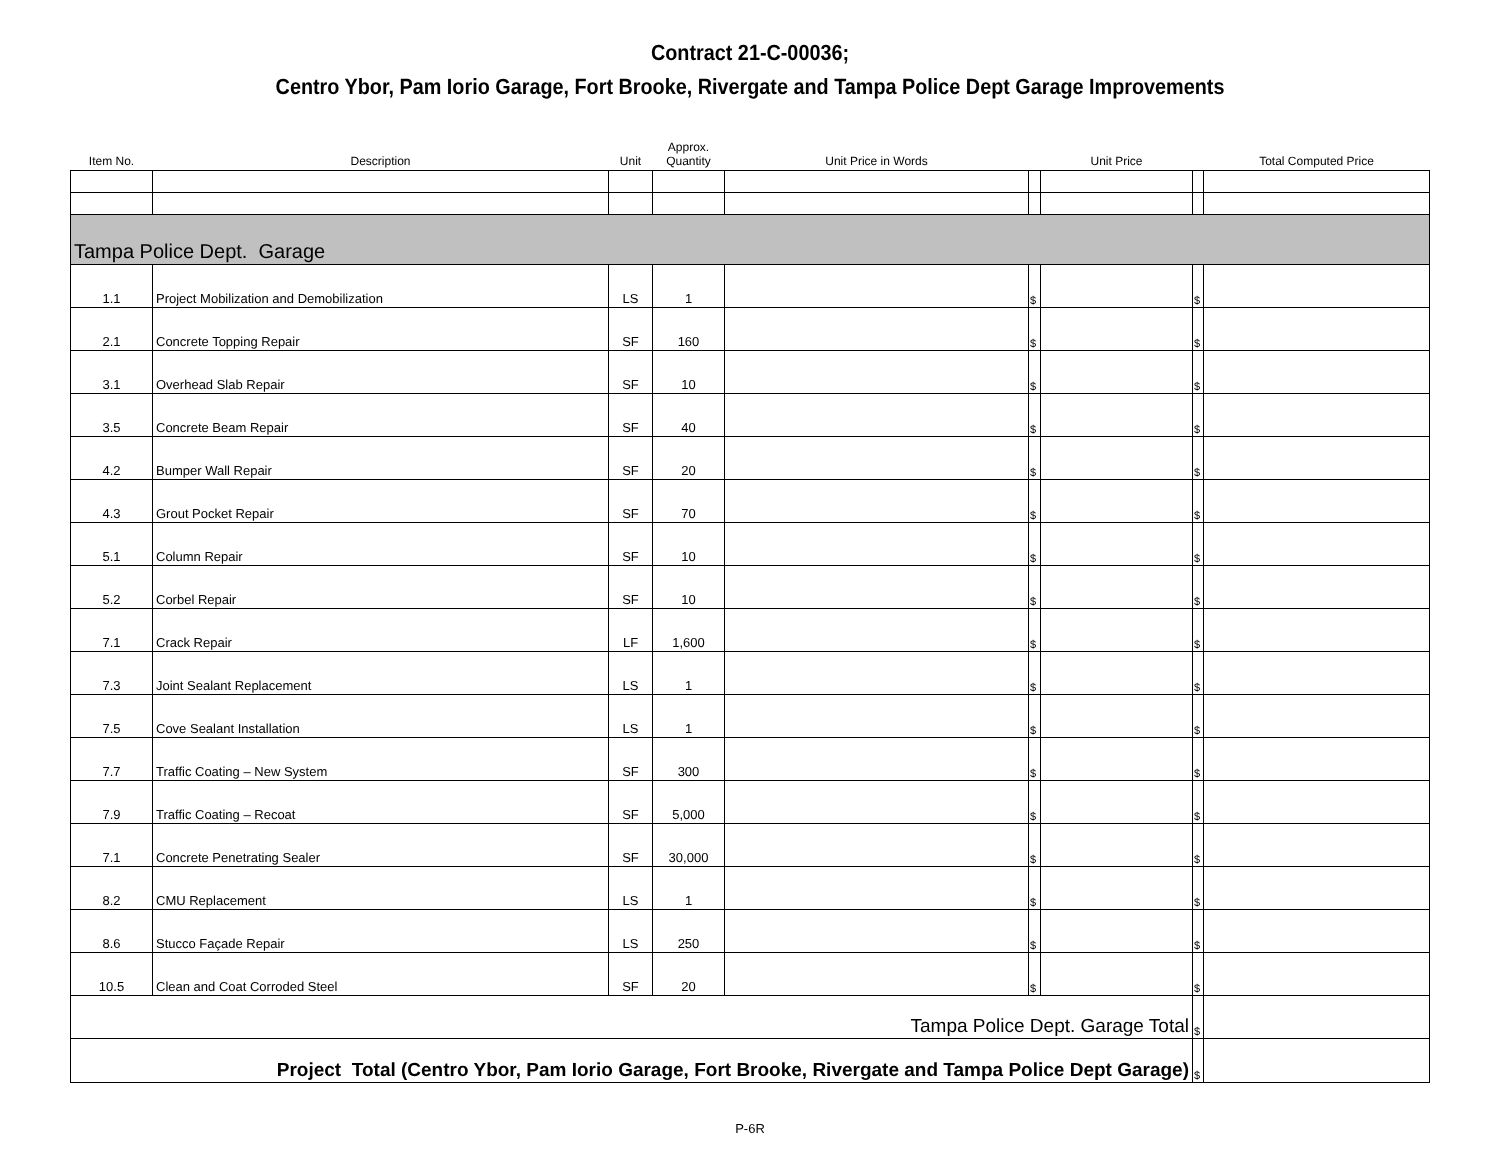Contract 21-C-00036;
Centro Ybor, Pam Iorio Garage, Fort Brooke, Rivergate and Tampa Police Dept Garage Improvements
| Item No. | Description | Unit | Approx. Quantity | Unit Price in Words | | Unit Price | | Total Computed Price |
| --- | --- | --- | --- | --- | --- | --- | --- | --- |
| Tampa Police Dept. Garage | | | | | | | | |
| 1.1 | Project Mobilization and Demobilization | LS | 1 | | $ | | $ | |
| 2.1 | Concrete Topping Repair | SF | 160 | | $ | | $ | |
| 3.1 | Overhead Slab Repair | SF | 10 | | $ | | $ | |
| 3.5 | Concrete Beam Repair | SF | 40 | | $ | | $ | |
| 4.2 | Bumper Wall Repair | SF | 20 | | $ | | $ | |
| 4.3 | Grout Pocket Repair | SF | 70 | | $ | | $ | |
| 5.1 | Column Repair | SF | 10 | | $ | | $ | |
| 5.2 | Corbel Repair | SF | 10 | | $ | | $ | |
| 7.1 | Crack Repair | LF | 1,600 | | $ | | $ | |
| 7.3 | Joint Sealant Replacement | LS | 1 | | $ | | $ | |
| 7.5 | Cove Sealant Installation | LS | 1 | | $ | | $ | |
| 7.7 | Traffic Coating – New System | SF | 300 | | $ | | $ | |
| 7.9 | Traffic Coating – Recoat | SF | 5,000 | | $ | | $ | |
| 7.1 | Concrete Penetrating Sealer | SF | 30,000 | | $ | | $ | |
| 8.2 | CMU Replacement | LS | 1 | | $ | | $ | |
| 8.6 | Stucco Façade Repair | LS | 250 | | $ | | $ | |
| 10.5 | Clean and Coat Corroded Steel | SF | 20 | | $ | | $ | |
| Tampa Police Dept. Garage Total | | | | | | | $ | |
| Project Total (Centro Ybor, Pam Iorio Garage, Fort Brooke, Rivergate and Tampa Police Dept Garage) | | | | | | | $ | |
P-6R